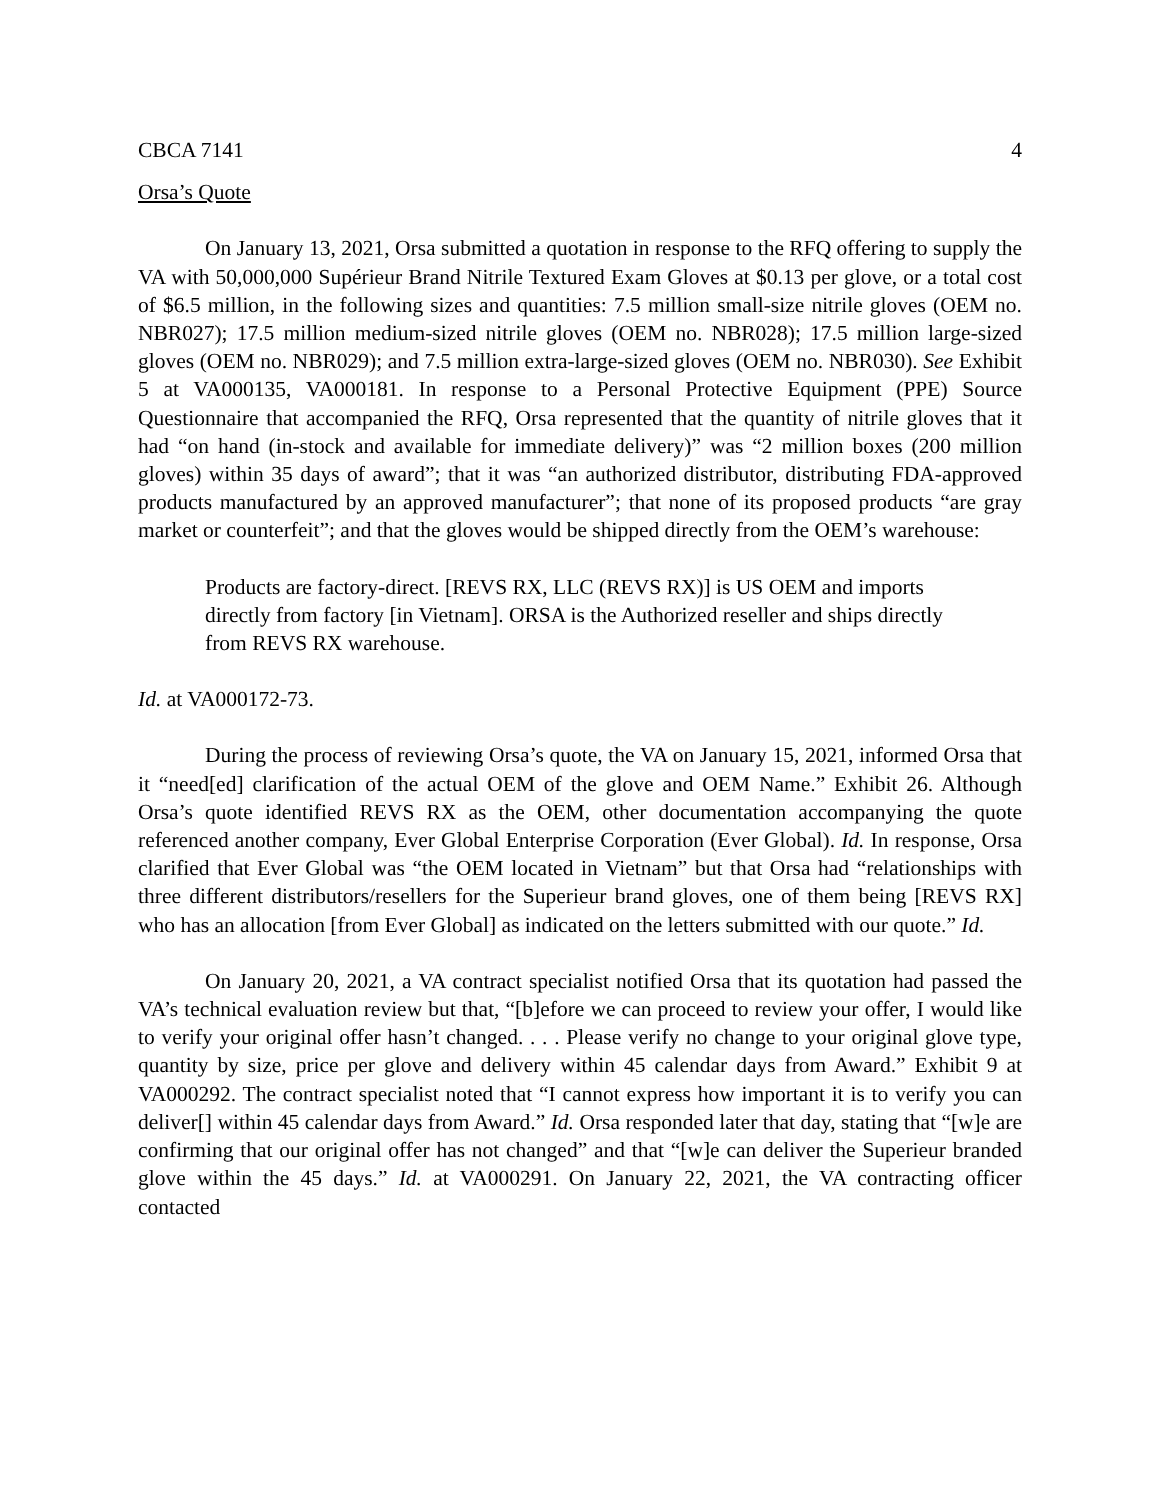CBCA 7141 4
Orsa’s Quote
On January 13, 2021, Orsa submitted a quotation in response to the RFQ offering to supply the VA with 50,000,000 Supérieur Brand Nitrile Textured Exam Gloves at $0.13 per glove, or a total cost of $6.5 million, in the following sizes and quantities: 7.5 million small-size nitrile gloves (OEM no. NBR027); 17.5 million medium-sized nitrile gloves (OEM no. NBR028); 17.5 million large-sized gloves (OEM no. NBR029); and 7.5 million extra-large-sized gloves (OEM no. NBR030). See Exhibit 5 at VA000135, VA000181. In response to a Personal Protective Equipment (PPE) Source Questionnaire that accompanied the RFQ, Orsa represented that the quantity of nitrile gloves that it had “on hand (in-stock and available for immediate delivery)” was “2 million boxes (200 million gloves) within 35 days of award”; that it was “an authorized distributor, distributing FDA-approved products manufactured by an approved manufacturer”; that none of its proposed products “are gray market or counterfeit”; and that the gloves would be shipped directly from the OEM’s warehouse:
Products are factory-direct. [REVS RX, LLC (REVS RX)] is US OEM and imports directly from factory [in Vietnam]. ORSA is the Authorized reseller and ships directly from REVS RX warehouse.
Id. at VA000172-73.
During the process of reviewing Orsa’s quote, the VA on January 15, 2021, informed Orsa that it “need[ed] clarification of the actual OEM of the glove and OEM Name.” Exhibit 26. Although Orsa’s quote identified REVS RX as the OEM, other documentation accompanying the quote referenced another company, Ever Global Enterprise Corporation (Ever Global). Id. In response, Orsa clarified that Ever Global was “the OEM located in Vietnam” but that Orsa had “relationships with three different distributors/resellers for the Superieur brand gloves, one of them being [REVS RX] who has an allocation [from Ever Global] as indicated on the letters submitted with our quote.” Id.
On January 20, 2021, a VA contract specialist notified Orsa that its quotation had passed the VA’s technical evaluation review but that, “[b]efore we can proceed to review your offer, I would like to verify your original offer hasn’t changed. . . . Please verify no change to your original glove type, quantity by size, price per glove and delivery within 45 calendar days from Award.” Exhibit 9 at VA000292. The contract specialist noted that “I cannot express how important it is to verify you can deliver[] within 45 calendar days from Award.” Id. Orsa responded later that day, stating that “[w]e are confirming that our original offer has not changed” and that “[w]e can deliver the Superieur branded glove within the 45 days.” Id. at VA000291. On January 22, 2021, the VA contracting officer contacted